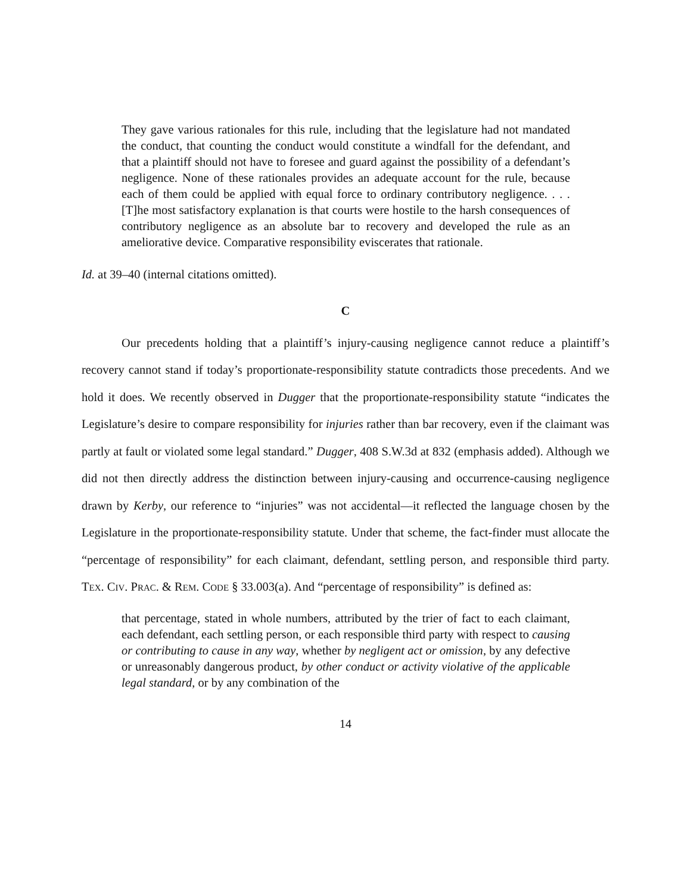They gave various rationales for this rule, including that the legislature had not mandated the conduct, that counting the conduct would constitute a windfall for the defendant, and that a plaintiff should not have to foresee and guard against the possibility of a defendant’s negligence. None of these rationales provides an adequate account for the rule, because each of them could be applied with equal force to ordinary contributory negligence. . . . [T]he most satisfactory explanation is that courts were hostile to the harsh consequences of contributory negligence as an absolute bar to recovery and developed the rule as an ameliorative device. Comparative responsibility eviscerates that rationale.
Id. at 39–40 (internal citations omitted).
C
Our precedents holding that a plaintiff’s injury-causing negligence cannot reduce a plaintiff’s recovery cannot stand if today’s proportionate-responsibility statute contradicts those precedents. And we hold it does. We recently observed in Dugger that the proportionate-responsibility statute “indicates the Legislature’s desire to compare responsibility for injuries rather than bar recovery, even if the claimant was partly at fault or violated some legal standard.” Dugger, 408 S.W.3d at 832 (emphasis added). Although we did not then directly address the distinction between injury-causing and occurrence-causing negligence drawn by Kerby, our reference to “injuries” was not accidental—it reflected the language chosen by the Legislature in the proportionate-responsibility statute. Under that scheme, the fact-finder must allocate the “percentage of responsibility” for each claimant, defendant, settling person, and responsible third party. TEX. CIV. PRAC. & REM. CODE § 33.003(a). And “percentage of responsibility” is defined as:
that percentage, stated in whole numbers, attributed by the trier of fact to each claimant, each defendant, each settling person, or each responsible third party with respect to causing or contributing to cause in any way, whether by negligent act or omission, by any defective or unreasonably dangerous product, by other conduct or activity violative of the applicable legal standard, or by any combination of the
14